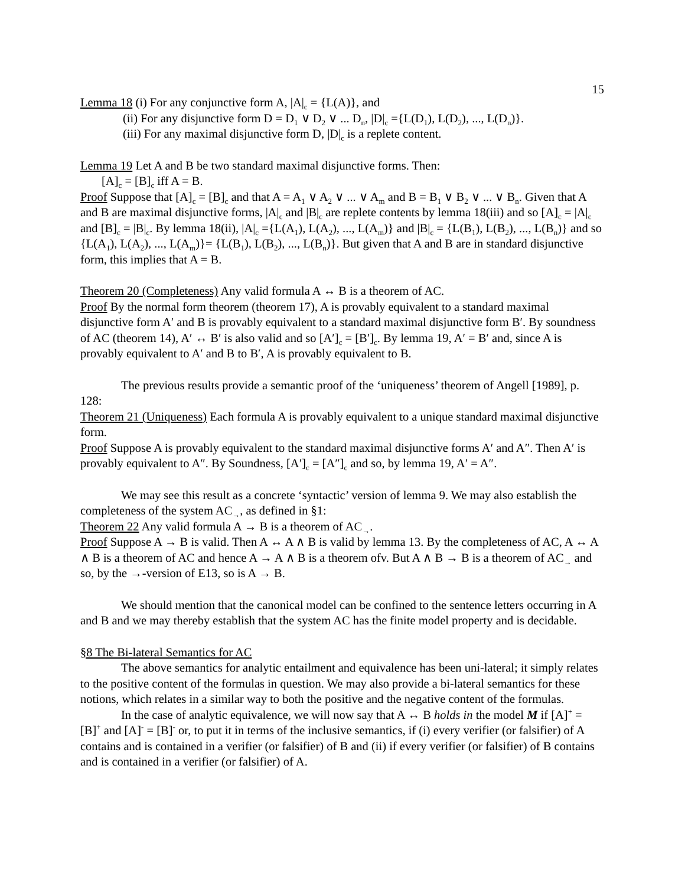15
Lemma 18 (i) For any conjunctive form A, |A|<sub>c</sub> = {L(A)}, and
(ii) For any disjunctive form D = D<sub>1</sub> ∨ D<sub>2</sub> ∨ ... D<sub>n</sub>, |D|<sub>c</sub> ={L(D<sub>1</sub>), L(D<sub>2</sub>), ..., L(D<sub>n</sub>)}.
(iii) For any maximal disjunctive form D, |D|<sub>c</sub> is a replete content.
Lemma 19 Let A and B be two standard maximal disjunctive forms. Then:
[A]<sub>c</sub> = [B]<sub>c</sub> iff A = B.
Proof Suppose that [A]<sub>c</sub> = [B]<sub>c</sub> and that A = A<sub>1</sub> ∨ A<sub>2</sub> ∨ ... ∨ A<sub>m</sub> and B = B<sub>1</sub> ∨ B<sub>2</sub> ∨ ... ∨ B<sub>n</sub>. Given that A and B are maximal disjunctive forms, |A|<sub>c</sub> and |B|<sub>c</sub> are replete contents by lemma 18(iii) and so [A]<sub>c</sub> = |A|<sub>c</sub> and [B]<sub>c</sub> = |B|<sub>c</sub>. By lemma 18(ii), |A|<sub>c</sub> ={L(A<sub>1</sub>), L(A<sub>2</sub>), ..., L(A<sub>m</sub>)} and |B|<sub>c</sub> = {L(B<sub>1</sub>), L(B<sub>2</sub>), ..., L(B<sub>n</sub>)} and so {L(A<sub>1</sub>), L(A<sub>2</sub>), ..., L(A<sub>m</sub>)}= {L(B<sub>1</sub>), L(B<sub>2</sub>), ..., L(B<sub>n</sub>)}. But given that A and B are in standard disjunctive form, this implies that A = B.
Theorem 20 (Completeness) Any valid formula A ↔ B is a theorem of AC.
Proof By the normal form theorem (theorem 17), A is provably equivalent to a standard maximal disjunctive form A′ and B is provably equivalent to a standard maximal disjunctive form B′. By soundness of AC (theorem 14), A′ ↔ B′ is also valid and so [A′]<sub>c</sub> = [B′]<sub>c</sub>. By lemma 19, A′ = B′ and, since A is provably equivalent to A′ and B to B′, A is provably equivalent to B.
The previous results provide a semantic proof of the ‘uniqueness’ theorem of Angell [1989], p. 128:
Theorem 21 (Uniqueness) Each formula A is provably equivalent to a unique standard maximal disjunctive form.
Proof Suppose A is provably equivalent to the standard maximal disjunctive forms A′ and A″. Then A′ is provably equivalent to A″. By Soundness, [A′]<sub>c</sub> = [A″]<sub>c</sub> and so, by lemma 19, A′ = A″.
We may see this result as a concrete ‘syntactic’ version of lemma 9. We may also establish the completeness of the system AC<sub>→</sub>, as defined in §1:
Theorem 22 Any valid formula A → B is a theorem of AC<sub>→</sub>.
Proof Suppose A → B is valid. Then A ↔ A ∧ B is valid by lemma 13. By the completeness of AC, A ↔ A ∧ B is a theorem of AC and hence A → A ∧ B is a theorem ofv. But A ∧ B → B is a theorem of AC<sub>→</sub> and so, by the →-version of E13, so is A → B.
We should mention that the canonical model can be confined to the sentence letters occurring in A and B and we may thereby establish that the system AC has the finite model property and is decidable.
§8 The Bi-lateral Semantics for AC
The above semantics for analytic entailment and equivalence has been uni-lateral; it simply relates to the positive content of the formulas in question. We may also provide a bi-lateral semantics for these notions, which relates in a similar way to both the positive and the negative content of the formulas.
In the case of analytic equivalence, we will now say that A ↔ B holds in the model M if [A]<sup>+</sup> = [B]<sup>+</sup> and [A]<sup>-</sup> = [B]<sup>-</sup> or, to put it in terms of the inclusive semantics, if (i) every verifier (or falsifier) of A contains and is contained in a verifier (or falsifier) of B and (ii) if every verifier (or falsifier) of B contains and is contained in a verifier (or falsifier) of A.